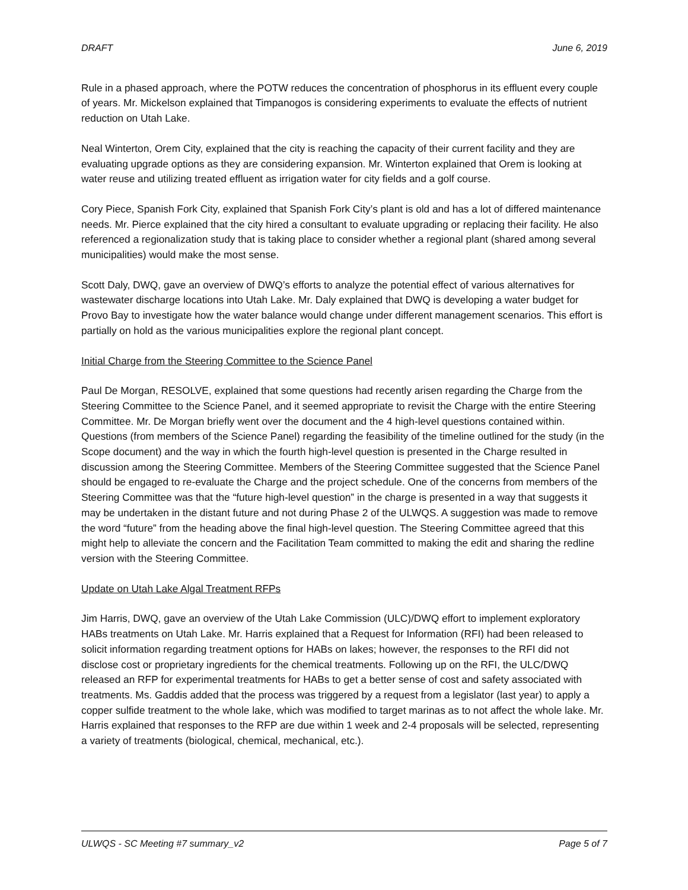DRAFT June 6, 2019
Rule in a phased approach, where the POTW reduces the concentration of phosphorus in its effluent every couple of years. Mr. Mickelson explained that Timpanogos is considering experiments to evaluate the effects of nutrient reduction on Utah Lake.
Neal Winterton, Orem City, explained that the city is reaching the capacity of their current facility and they are evaluating upgrade options as they are considering expansion. Mr. Winterton explained that Orem is looking at water reuse and utilizing treated effluent as irrigation water for city fields and a golf course.
Cory Piece, Spanish Fork City, explained that Spanish Fork City’s plant is old and has a lot of differed maintenance needs. Mr. Pierce explained that the city hired a consultant to evaluate upgrading or replacing their facility. He also referenced a regionalization study that is taking place to consider whether a regional plant (shared among several municipalities) would make the most sense.
Scott Daly, DWQ, gave an overview of DWQ’s efforts to analyze the potential effect of various alternatives for wastewater discharge locations into Utah Lake. Mr. Daly explained that DWQ is developing a water budget for Provo Bay to investigate how the water balance would change under different management scenarios. This effort is partially on hold as the various municipalities explore the regional plant concept.
Initial Charge from the Steering Committee to the Science Panel
Paul De Morgan, RESOLVE, explained that some questions had recently arisen regarding the Charge from the Steering Committee to the Science Panel, and it seemed appropriate to revisit the Charge with the entire Steering Committee. Mr. De Morgan briefly went over the document and the 4 high-level questions contained within. Questions (from members of the Science Panel) regarding the feasibility of the timeline outlined for the study (in the Scope document) and the way in which the fourth high-level question is presented in the Charge resulted in discussion among the Steering Committee. Members of the Steering Committee suggested that the Science Panel should be engaged to re-evaluate the Charge and the project schedule. One of the concerns from members of the Steering Committee was that the “future high-level question” in the charge is presented in a way that suggests it may be undertaken in the distant future and not during Phase 2 of the ULWQS. A suggestion was made to remove the word “future” from the heading above the final high-level question. The Steering Committee agreed that this might help to alleviate the concern and the Facilitation Team committed to making the edit and sharing the redline version with the Steering Committee.
Update on Utah Lake Algal Treatment RFPs
Jim Harris, DWQ, gave an overview of the Utah Lake Commission (ULC)/DWQ effort to implement exploratory HABs treatments on Utah Lake. Mr. Harris explained that a Request for Information (RFI) had been released to solicit information regarding treatment options for HABs on lakes; however, the responses to the RFI did not disclose cost or proprietary ingredients for the chemical treatments. Following up on the RFI, the ULC/DWQ released an RFP for experimental treatments for HABs to get a better sense of cost and safety associated with treatments. Ms. Gaddis added that the process was triggered by a request from a legislator (last year) to apply a copper sulfide treatment to the whole lake, which was modified to target marinas as to not affect the whole lake. Mr. Harris explained that responses to the RFP are due within 1 week and 2-4 proposals will be selected, representing a variety of treatments (biological, chemical, mechanical, etc.).
ULWQS - SC Meeting #7 summary_v2 Page 5 of 7